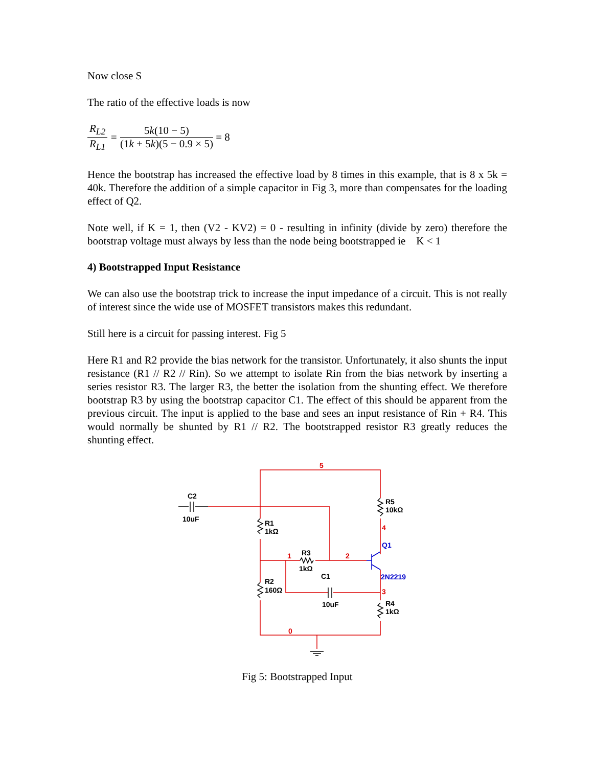Now close S
The ratio of the effective loads is now
R<sub>L2</sub> R<sub>L1</sub> = 5k(10 − 5) (1k + 5k)(5 − 0.9 × 5) = 8
Hence the bootstrap has increased the effective load by 8 times in this example, that is 8 x 5k = 40k. Therefore the addition of a simple capacitor in Fig 3, more than compensates for the loading effect of Q2.
Note well, if K = 1, then (V2 - KV2) = 0 - resulting in infinity (divide by zero) therefore the bootstrap voltage must always by less than the node being bootstrapped ie K < 1
4) Bootstrapped Input Resistance
We can also use the bootstrap trick to increase the input impedance of a circuit. This is not really of interest since the wide use of MOSFET transistors makes this redundant.
Still here is a circuit for passing interest. Fig 5
Here R1 and R2 provide the bias network for the transistor. Unfortunately, it also shunts the input resistance (R1 // R2 // Rin). So we attempt to isolate Rin from the bias network by inserting a series resistor R3. The larger R3, the better the isolation from the shunting effect. We therefore bootstrap R3 by using the bootstrap capacitor C1. The effect of this should be apparent from the previous circuit. The input is applied to the base and sees an input resistance of Rin + R4. This would normally be shunted by R1 // R2. The bootstrapped resistor R3 greatly reduces the shunting effect.
5
4
1
2
3
0
C2
10uF
R5
10kΩ
R1
1kΩ
R3
1kΩ
C1
R2
160Ω
10uF
R4
1kΩ
Q1
2N2219
Fig 5: Bootstrapped Input